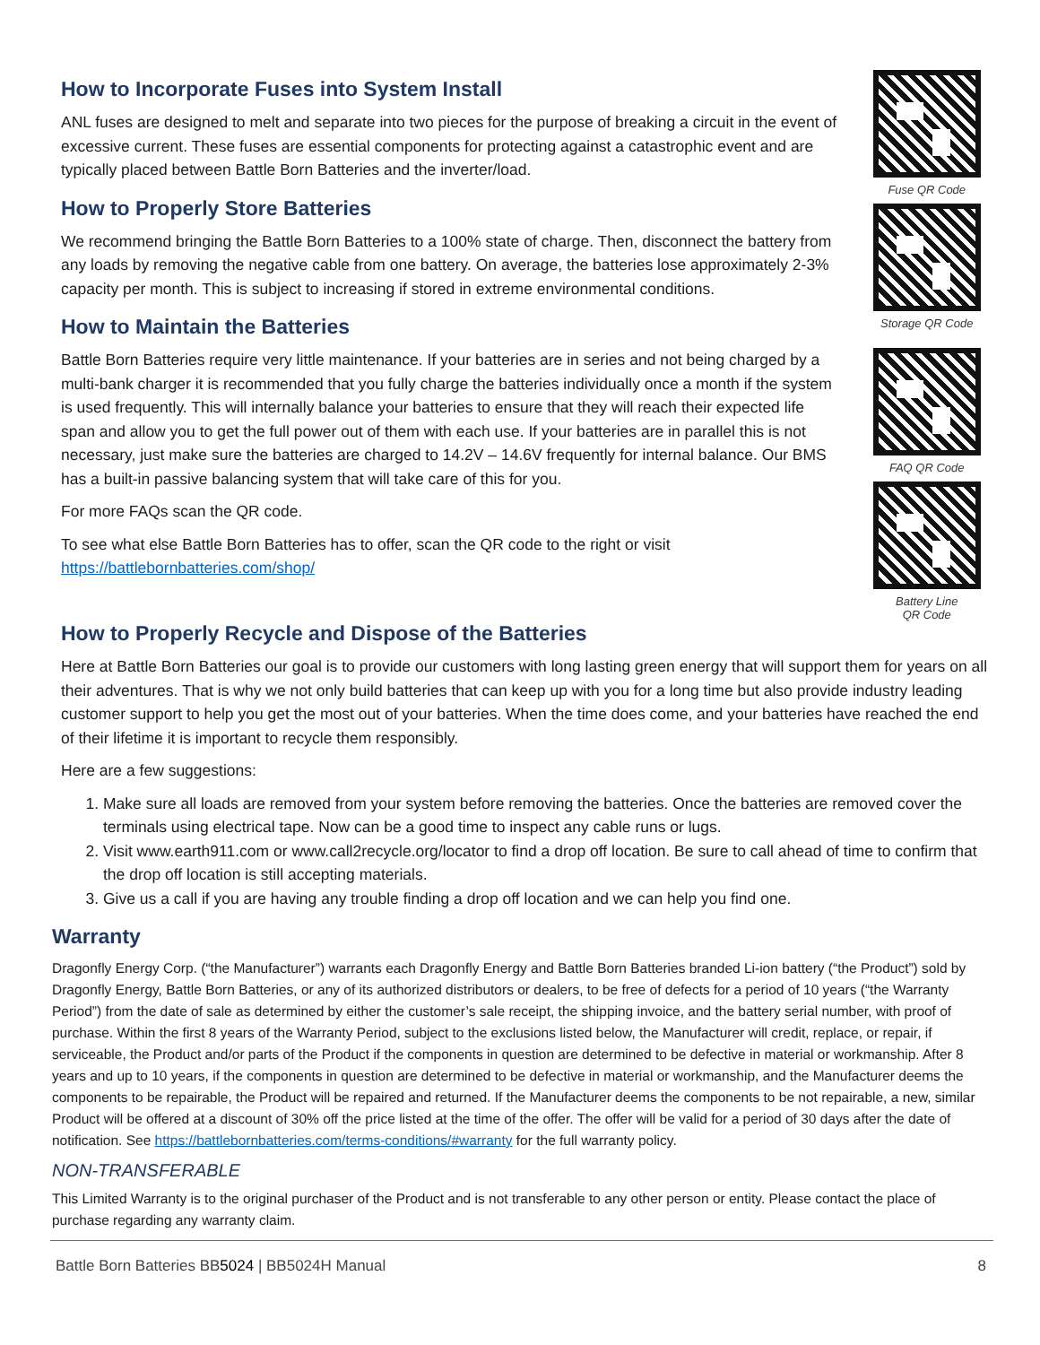How to Incorporate Fuses into System Install
ANL fuses are designed to melt and separate into two pieces for the purpose of breaking a circuit in the event of excessive current. These fuses are essential components for protecting against a catastrophic event and are typically placed between Battle Born Batteries and the inverter/load.
How to Properly Store Batteries
We recommend bringing the Battle Born Batteries to a 100% state of charge. Then, disconnect the battery from any loads by removing the negative cable from one battery. On average, the batteries lose approximately 2-3% capacity per month. This is subject to increasing if stored in extreme environmental conditions.
How to Maintain the Batteries
Battle Born Batteries require very little maintenance. If your batteries are in series and not being charged by a multi-bank charger it is recommended that you fully charge the batteries individually once a month if the system is used frequently. This will internally balance your batteries to ensure that they will reach their expected life span and allow you to get the full power out of them with each use. If your batteries are in parallel this is not necessary, just make sure the batteries are charged to 14.2V – 14.6V frequently for internal balance. Our BMS has a built-in passive balancing system that will take care of this for you.
For more FAQs scan the QR code.
To see what else Battle Born Batteries has to offer, scan the QR code to the right or visit https://battlebornbatteries.com/shop/
Fuse QR Code
Storage QR Code
FAQ QR Code
Battery Line
QR Code
How to Properly Recycle and Dispose of the Batteries
Here at Battle Born Batteries our goal is to provide our customers with long lasting green energy that will support them for years on all their adventures. That is why we not only build batteries that can keep up with you for a long time but also provide industry leading customer support to help you get the most out of your batteries. When the time does come, and your batteries have reached the end of their lifetime it is important to recycle them responsibly.
Here are a few suggestions:
1. Make sure all loads are removed from your system before removing the batteries. Once the batteries are removed cover the terminals using electrical tape. Now can be a good time to inspect any cable runs or lugs.
2. Visit www.earth911.com or www.call2recycle.org/locator to find a drop off location. Be sure to call ahead of time to confirm that the drop off location is still accepting materials.
3. Give us a call if you are having any trouble finding a drop off location and we can help you find one.
Warranty
Dragonfly Energy Corp. (“the Manufacturer”) warrants each Dragonfly Energy and Battle Born Batteries branded Li-ion battery (“the Product”) sold by Dragonfly Energy, Battle Born Batteries, or any of its authorized distributors or dealers, to be free of defects for a period of 10 years (“the Warranty Period”) from the date of sale as determined by either the customer’s sale receipt, the shipping invoice, and the battery serial number, with proof of purchase. Within the first 8 years of the Warranty Period, subject to the exclusions listed below, the Manufacturer will credit, replace, or repair, if serviceable, the Product and/or parts of the Product if the components in question are determined to be defective in material or workmanship. After 8 years and up to 10 years, if the components in question are determined to be defective in material or workmanship, and the Manufacturer deems the components to be repairable, the Product will be repaired and returned. If the Manufacturer deems the components to be not repairable, a new, similar Product will be offered at a discount of 30% off the price listed at the time of the offer. The offer will be valid for a period of 30 days after the date of notification. See https://battlebornbatteries.com/terms-conditions/#warranty for the full warranty policy.
NON-TRANSFERABLE
This Limited Warranty is to the original purchaser of the Product and is not transferable to any other person or entity. Please contact the place of purchase regarding any warranty claim.
Battle Born Batteries BB5024 | BB5024H Manual 8